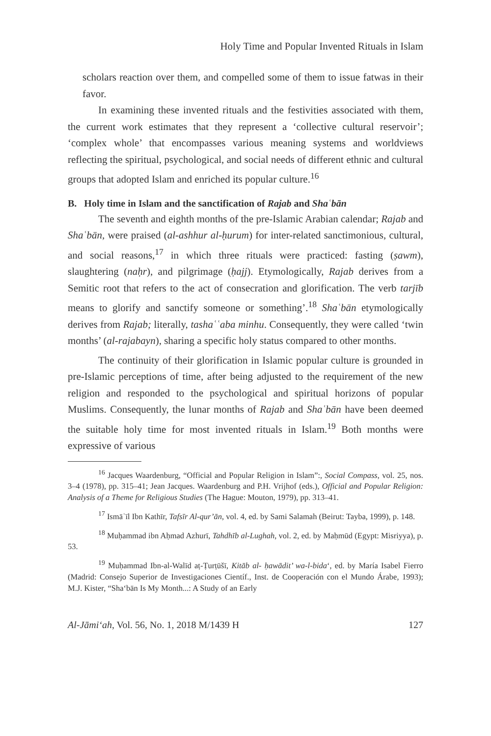Holy Time and Popular Invented Rituals in Islam
scholars reaction over them, and compelled some of them to issue fatwas in their favor.
In examining these invented rituals and the festivities associated with them, the current work estimates that they represent a ‘collective cultural reservoir’; ‘complex whole’ that encompasses various meaning systems and worldviews reflecting the spiritual, psychological, and social needs of different ethnic and cultural groups that adopted Islam and enriched its popular culture.<sup>16</sup>
B. Holy time in Islam and the sanctification of Rajab and Shaʿbān
The seventh and eighth months of the pre-Islamic Arabian calendar; Rajab and Shaʿbān, were praised (al-ashhur al-ḥurum) for inter-related sanctimonious, cultural, and social reasons,<sup>17</sup> in which three rituals were practiced: fasting (ṣawm), slaughtering (naḥr), and pilgrimage (ḥajj). Etymologically, Rajab derives from a Semitic root that refers to the act of consecration and glorification. The verb tarjīb means to glorify and sanctify someone or something’.<sup>18</sup> Shaʿbān etymologically derives from Rajab; literally, tashaʿʿaba minhu. Consequently, they were called ‘twin months’ (al-rajabayn), sharing a specific holy status compared to other months.
The continuity of their glorification in Islamic popular culture is grounded in pre-Islamic perceptions of time, after being adjusted to the requirement of the new religion and responded to the psychological and spiritual horizons of popular Muslims. Consequently, the lunar months of Rajab and Shaʿbān have been deemed the suitable holy time for most invented rituals in Islam.<sup>19</sup> Both months were expressive of various
<sup>16</sup> Jacques Waardenburg, “Official and Popular Religion in Islam”:, Social Compass, vol. 25, nos. 3–4 (1978), pp. 315–41; Jean Jacques. Waardenburg and P.H. Vrijhof (eds.), Official and Popular Religion: Analysis of a Theme for Religious Studies (The Hague: Mouton, 1979), pp. 313–41.
<sup>17</sup> Ismāʾīl Ibn Kathīr, Tafsīr Al-qur’ān, vol. 4, ed. by Sami Salamah (Beirut: Tayba, 1999), p. 148.
<sup>18</sup> Muḥammad ibn Aḥmad Azhurī, Tahdhīb al-Lughah, vol. 2, ed. by Maḥmūd (Egypt: Misriyya), p. 53.
<sup>19</sup> Muḥammad Ibn-al-Walīd aṭ-Ṭurṭūšī, Kitāb al- ḥawādit’ wa-l-bida‘, ed. by María Isabel Fierro (Madrid: Consejo Superior de Investigaciones Científ., Inst. de Cooperación con el Mundo Árabe, 1993); M.J. Kister, “Sha‘bān Is My Month...: A Study of an Early
Al-Jāmiʻah, Vol. 56, No. 1, 2018 M/1439 H 127